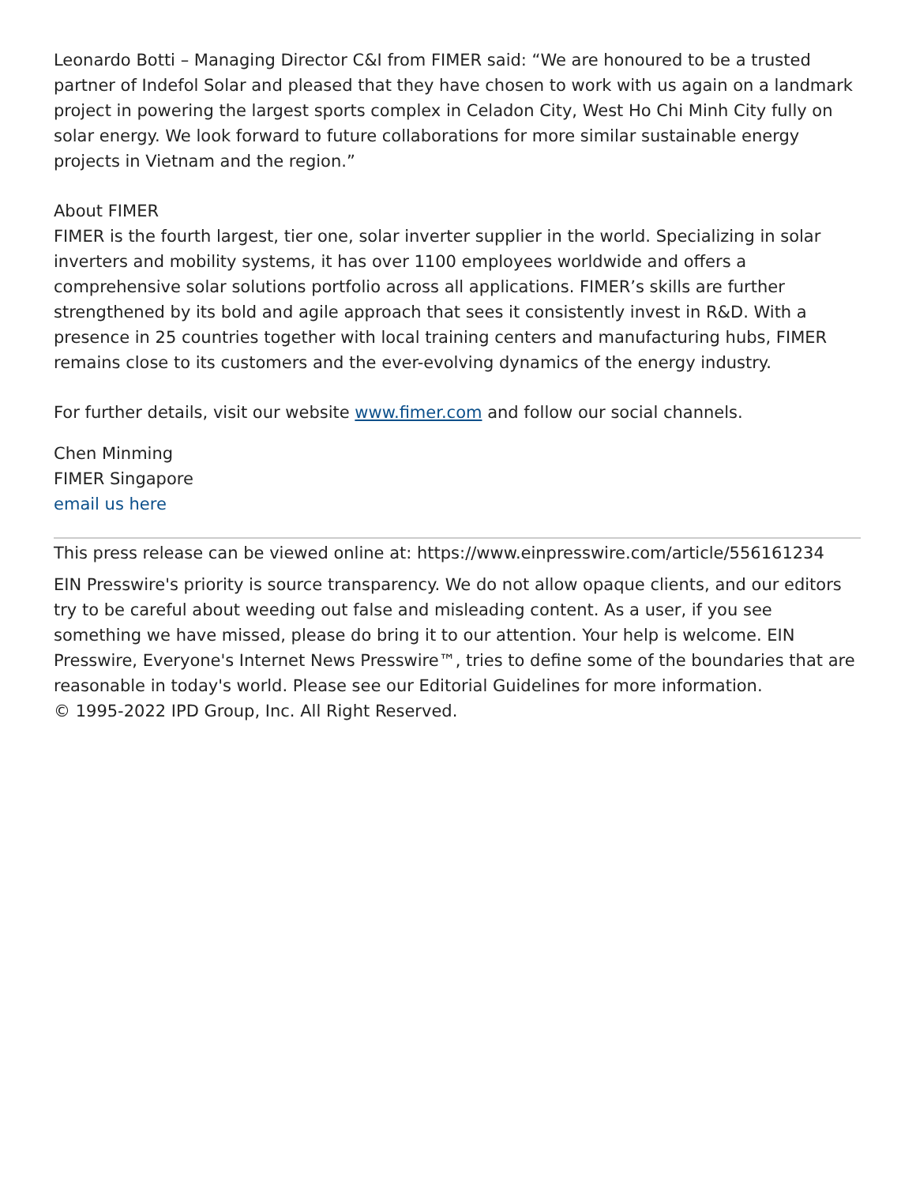Leonardo Botti – Managing Director C&I from FIMER said: “We are honoured to be a trusted partner of Indefol Solar and pleased that they have chosen to work with us again on a landmark project in powering the largest sports complex in Celadon City, West Ho Chi Minh City fully on solar energy. We look forward to future collaborations for more similar sustainable energy projects in Vietnam and the region.”
About FIMER
FIMER is the fourth largest, tier one, solar inverter supplier in the world. Specializing in solar inverters and mobility systems, it has over 1100 employees worldwide and offers a comprehensive solar solutions portfolio across all applications. FIMER’s skills are further strengthened by its bold and agile approach that sees it consistently invest in R&D. With a presence in 25 countries together with local training centers and manufacturing hubs, FIMER remains close to its customers and the ever-evolving dynamics of the energy industry.
For further details, visit our website www.fimer.com and follow our social channels.
Chen Minming
FIMER Singapore
email us here
This press release can be viewed online at: https://www.einpresswire.com/article/556161234
EIN Presswire's priority is source transparency. We do not allow opaque clients, and our editors try to be careful about weeding out false and misleading content. As a user, if you see something we have missed, please do bring it to our attention. Your help is welcome. EIN Presswire, Everyone's Internet News Presswire™, tries to define some of the boundaries that are reasonable in today's world. Please see our Editorial Guidelines for more information.
© 1995-2022 IPD Group, Inc. All Right Reserved.